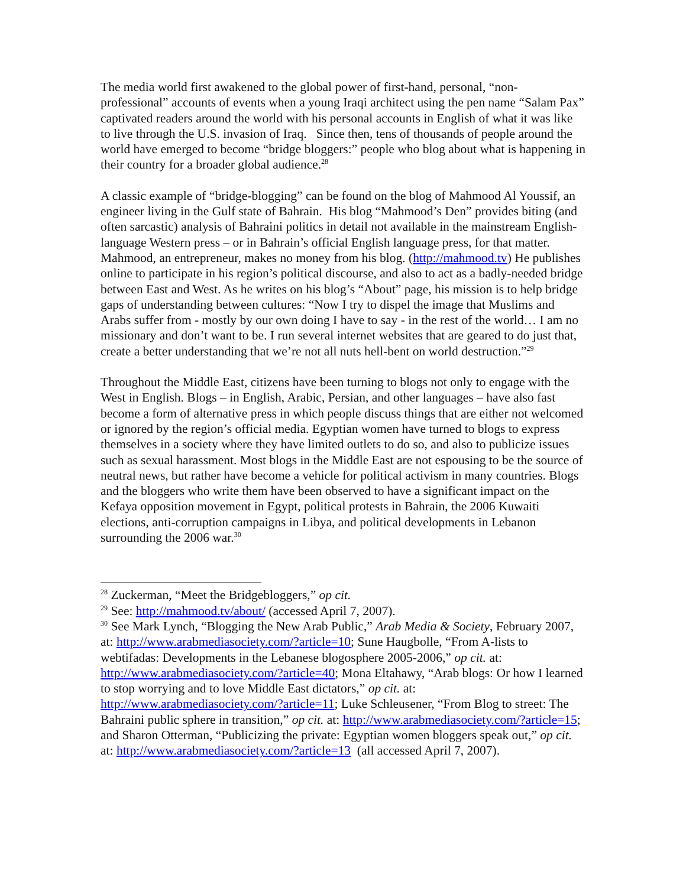The media world first awakened to the global power of first-hand, personal, “non-professional” accounts of events when a young Iraqi architect using the pen name “Salam Pax” captivated readers around the world with his personal accounts in English of what it was like to live through the U.S. invasion of Iraq. Since then, tens of thousands of people around the world have emerged to become “bridge bloggers:” people who blog about what is happening in their country for a broader global audience.<sup>28</sup>
A classic example of “bridge-blogging” can be found on the blog of Mahmood Al Youssif, an engineer living in the Gulf state of Bahrain. His blog “Mahmood’s Den” provides biting (and often sarcastic) analysis of Bahraini politics in detail not available in the mainstream English-language Western press – or in Bahrain’s official English language press, for that matter. Mahmood, an entrepreneur, makes no money from his blog. (http://mahmood.tv) He publishes online to participate in his region’s political discourse, and also to act as a badly-needed bridge between East and West. As he writes on his blog’s “About” page, his mission is to help bridge gaps of understanding between cultures: “Now I try to dispel the image that Muslims and Arabs suffer from - mostly by our own doing I have to say - in the rest of the world… I am no missionary and don’t want to be. I run several internet websites that are geared to do just that, create a better understanding that we’re not all nuts hell-bent on world destruction.”<sup>29</sup>
Throughout the Middle East, citizens have been turning to blogs not only to engage with the West in English. Blogs – in English, Arabic, Persian, and other languages – have also fast become a form of alternative press in which people discuss things that are either not welcomed or ignored by the region’s official media. Egyptian women have turned to blogs to express themselves in a society where they have limited outlets to do so, and also to publicize issues such as sexual harassment. Most blogs in the Middle East are not espousing to be the source of neutral news, but rather have become a vehicle for political activism in many countries. Blogs and the bloggers who write them have been observed to have a significant impact on the Kefaya opposition movement in Egypt, political protests in Bahrain, the 2006 Kuwaiti elections, anti-corruption campaigns in Libya, and political developments in Lebanon surrounding the 2006 war.<sup>30</sup>
<sup>28</sup> Zuckerman, “Meet the Bridgebloggers,” op cit.
<sup>29</sup> See: http://mahmood.tv/about/ (accessed April 7, 2007).
<sup>30</sup> See Mark Lynch, “Blogging the New Arab Public,” Arab Media & Society, February 2007, at: http://www.arabmediasociety.com/?article=10; Sune Haugbolle, “From A-lists to webtifadas: Developments in the Lebanese blogosphere 2005-2006,” op cit. at: http://www.arabmediasociety.com/?article=40; Mona Eltahawy, “Arab blogs: Or how I learned to stop worrying and to love Middle East dictators,” op cit. at: http://www.arabmediasociety.com/?article=11; Luke Schleusener, “From Blog to street: The Bahraini public sphere in transition,” op cit. at: http://www.arabmediasociety.com/?article=15; and Sharon Otterman, “Publicizing the private: Egyptian women bloggers speak out,” op cit. at: http://www.arabmediasociety.com/?article=13 (all accessed April 7, 2007).